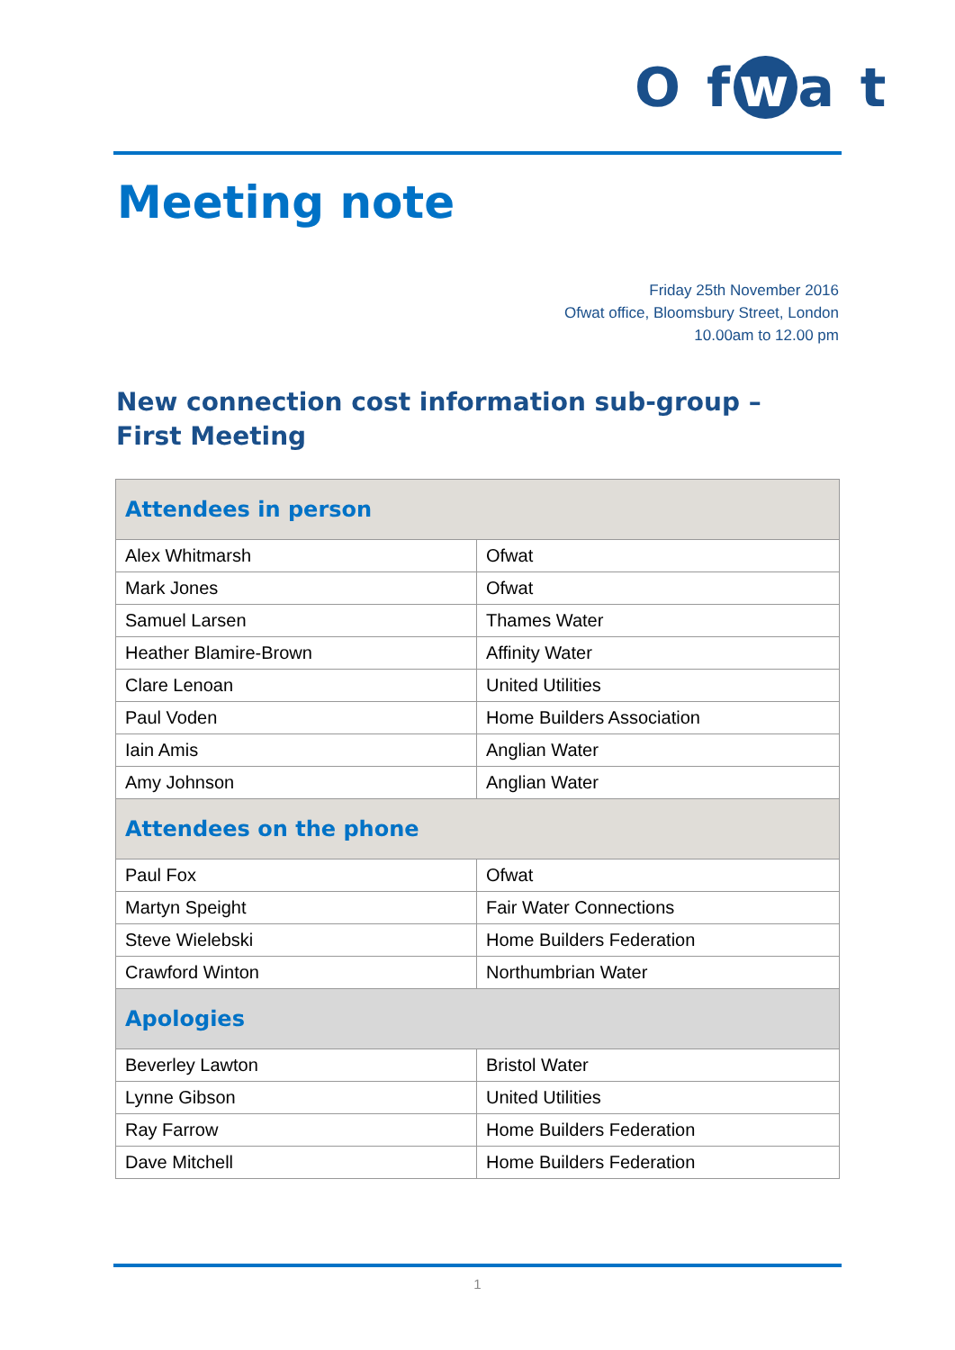O f w a t
Meeting note
Friday 25th November 2016
Ofwat office, Bloomsbury Street, London
10.00am to 12.00 pm
New connection cost information sub-group – First Meeting
| Attendees in person | |
| --- | --- |
| Alex Whitmarsh | Ofwat |
| Mark Jones | Ofwat |
| Samuel Larsen | Thames Water |
| Heather Blamire-Brown | Affinity Water |
| Clare Lenoan | United Utilities |
| Paul Voden | Home Builders Association |
| Iain Amis | Anglian Water |
| Amy Johnson | Anglian Water |
| Attendees on the phone | |
| Paul Fox | Ofwat |
| Martyn Speight | Fair Water Connections |
| Steve Wielebski | Home Builders Federation |
| Crawford Winton | Northumbrian Water |
| Apologies | |
| Beverley Lawton | Bristol Water |
| Lynne Gibson | United Utilities |
| Ray Farrow | Home Builders Federation |
| Dave Mitchell | Home Builders Federation |
1